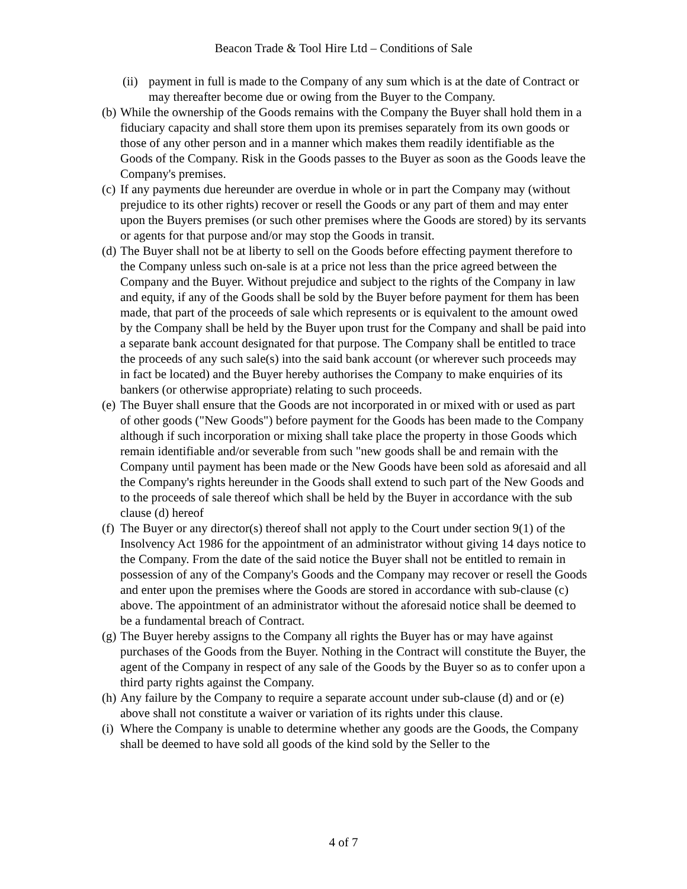Beacon Trade & Tool Hire Ltd – Conditions of Sale
(ii) payment in full is made to the Company of any sum which is at the date of Contract or may thereafter become due or owing from the Buyer to the Company.
(b) While the ownership of the Goods remains with the Company the Buyer shall hold them in a fiduciary capacity and shall store them upon its premises separately from its own goods or those of any other person and in a manner which makes them readily identifiable as the Goods of the Company. Risk in the Goods passes to the Buyer as soon as the Goods leave the Company's premises.
(c) If any payments due hereunder are overdue in whole or in part the Company may (without prejudice to its other rights) recover or resell the Goods or any part of them and may enter upon the Buyers premises (or such other premises where the Goods are stored) by its servants or agents for that purpose and/or may stop the Goods in transit.
(d) The Buyer shall not be at liberty to sell on the Goods before effecting payment therefore to the Company unless such on-sale is at a price not less than the price agreed between the Company and the Buyer. Without prejudice and subject to the rights of the Company in law and equity, if any of the Goods shall be sold by the Buyer before payment for them has been made, that part of the proceeds of sale which represents or is equivalent to the amount owed by the Company shall be held by the Buyer upon trust for the Company and shall be paid into a separate bank account designated for that purpose. The Company shall be entitled to trace the proceeds of any such sale(s) into the said bank account (or wherever such proceeds may in fact be located) and the Buyer hereby authorises the Company to make enquiries of its bankers (or otherwise appropriate) relating to such proceeds.
(e) The Buyer shall ensure that the Goods are not incorporated in or mixed with or used as part of other goods ("New Goods") before payment for the Goods has been made to the Company although if such incorporation or mixing shall take place the property in those Goods which remain identifiable and/or severable from such "new goods shall be and remain with the Company until payment has been made or the New Goods have been sold as aforesaid and all the Company's rights hereunder in the Goods shall extend to such part of the New Goods and to the proceeds of sale thereof which shall be held by the Buyer in accordance with the sub clause (d) hereof
(f) The Buyer or any director(s) thereof shall not apply to the Court under section 9(1) of the Insolvency Act 1986 for the appointment of an administrator without giving 14 days notice to the Company. From the date of the said notice the Buyer shall not be entitled to remain in possession of any of the Company's Goods and the Company may recover or resell the Goods and enter upon the premises where the Goods are stored in accordance with sub-clause (c) above. The appointment of an administrator without the aforesaid notice shall be deemed to be a fundamental breach of Contract.
(g) The Buyer hereby assigns to the Company all rights the Buyer has or may have against purchases of the Goods from the Buyer. Nothing in the Contract will constitute the Buyer, the agent of the Company in respect of any sale of the Goods by the Buyer so as to confer upon a third party rights against the Company.
(h) Any failure by the Company to require a separate account under sub-clause (d) and or (e) above shall not constitute a waiver or variation of its rights under this clause.
(i) Where the Company is unable to determine whether any goods are the Goods, the Company shall be deemed to have sold all goods of the kind sold by the Seller to the
4 of 7